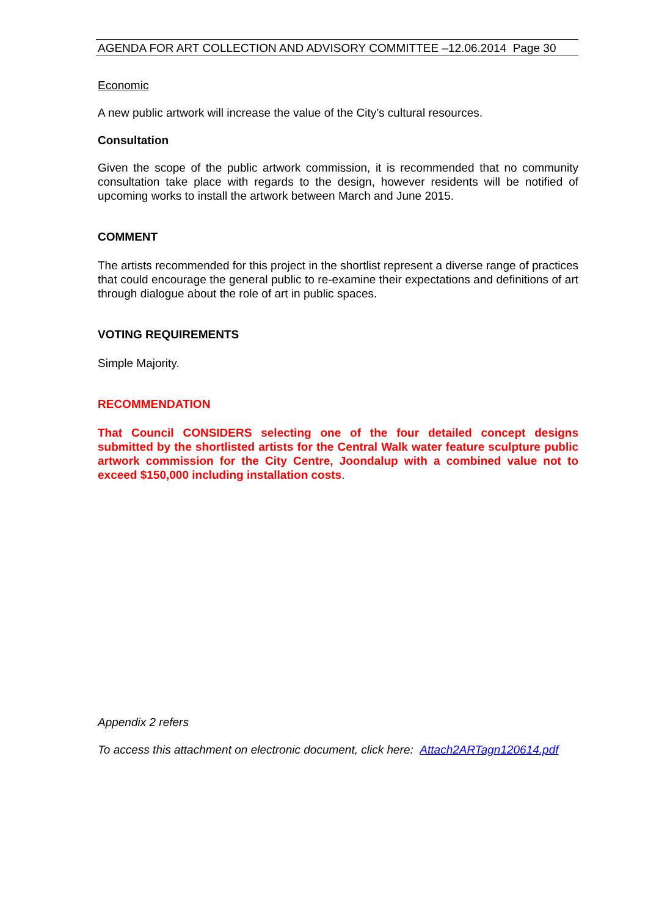AGENDA FOR ART COLLECTION AND ADVISORY COMMITTEE –12.06.2014 Page 30
Economic
A new public artwork will increase the value of the City’s cultural resources.
Consultation
Given the scope of the public artwork commission, it is recommended that no community consultation take place with regards to the design, however residents will be notified of upcoming works to install the artwork between March and June 2015.
COMMENT
The artists recommended for this project in the shortlist represent a diverse range of practices that could encourage the general public to re-examine their expectations and definitions of art through dialogue about the role of art in public spaces.
VOTING REQUIREMENTS
Simple Majority.
RECOMMENDATION
That Council CONSIDERS selecting one of the four detailed concept designs submitted by the shortlisted artists for the Central Walk water feature sculpture public artwork commission for the City Centre, Joondalup with a combined value not to exceed $150,000 including installation costs.
Appendix 2 refers
To access this attachment on electronic document, click here: Attach2ARTagn120614.pdf